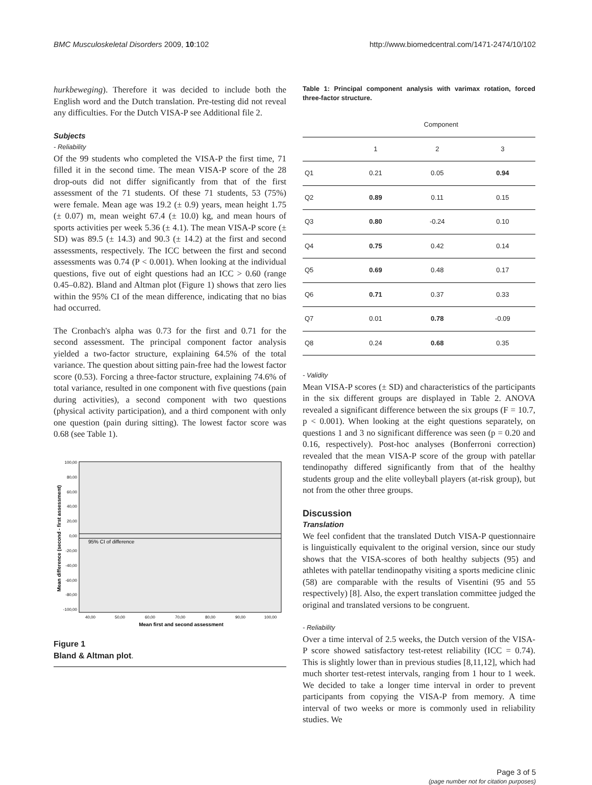BMC Musculoskeletal Disorders 2009, 10:102 http://www.biomedcentral.com/1471-2474/10/102
hurkbeweging). Therefore it was decided to include both the English word and the Dutch translation. Pre-testing did not reveal any difficulties. For the Dutch VISA-P see Additional file 2.
Subjects
- Reliability
Of the 99 students who completed the VISA-P the first time, 71 filled it in the second time. The mean VISA-P score of the 28 drop-outs did not differ significantly from that of the first assessment of the 71 students. Of these 71 students, 53 (75%) were female. Mean age was 19.2 (± 0.9) years, mean height 1.75 (± 0.07) m, mean weight 67.4 (± 10.0) kg, and mean hours of sports activities per week 5.36 (± 4.1). The mean VISA-P score (± SD) was 89.5 (± 14.3) and 90.3 (± 14.2) at the first and second assessments, respectively. The ICC between the first and second assessments was 0.74 (P < 0.001). When looking at the individual questions, five out of eight questions had an ICC > 0.60 (range 0.45–0.82). Bland and Altman plot (Figure 1) shows that zero lies within the 95% CI of the mean difference, indicating that no bias had occurred.
The Cronbach's alpha was 0.73 for the first and 0.71 for the second assessment. The principal component factor analysis yielded a two-factor structure, explaining 64.5% of the total variance. The question about sitting pain-free had the lowest factor score (0.53). Forcing a three-factor structure, explaining 74.6% of total variance, resulted in one component with five questions (pain during activities), a second component with two questions (physical activity participation), and a third component with only one question (pain during sitting). The lowest factor score was 0.68 (see Table 1).
100,00
80,00
60,00
40,00
20,00
0,00
-20,00
-40,00
-60,00
-80,00
-100,00
95% CI of difference
40,00
50,00
60,00
70,00
80,00
90,00
100,00
Mean first and second assessment
Mean difference (second - first assessment)
Figure 1
Bland & Altman plot.
Table 1: Principal component analysis with varimax rotation, forced three-factor structure.
| | Component | | |
| --- | --- | --- | --- |
| | 1 | 2 | 3 |
| Q1 | 0.21 | 0.05 | 0.94 |
| Q2 | 0.89 | 0.11 | 0.15 |
| Q3 | 0.80 | -0.24 | 0.10 |
| Q4 | 0.75 | 0.42 | 0.14 |
| Q5 | 0.69 | 0.48 | 0.17 |
| Q6 | 0.71 | 0.37 | 0.33 |
| Q7 | 0.01 | 0.78 | -0.09 |
| Q8 | 0.24 | 0.68 | 0.35 |
- Validity
Mean VISA-P scores (± SD) and characteristics of the participants in the six different groups are displayed in Table 2. ANOVA revealed a significant difference between the six groups (F = 10.7, p < 0.001). When looking at the eight questions separately, on questions 1 and 3 no significant difference was seen (p = 0.20 and 0.16, respectively). Post-hoc analyses (Bonferroni correction) revealed that the mean VISA-P score of the group with patellar tendinopathy differed significantly from that of the healthy students group and the elite volleyball players (at-risk group), but not from the other three groups.
Discussion
Translation
We feel confident that the translated Dutch VISA-P questionnaire is linguistically equivalent to the original version, since our study shows that the VISA-scores of both healthy subjects (95) and athletes with patellar tendinopathy visiting a sports medicine clinic (58) are comparable with the results of Visentini (95 and 55 respectively) [8]. Also, the expert translation committee judged the original and translated versions to be congruent.
- Reliability
Over a time interval of 2.5 weeks, the Dutch version of the VISA-P score showed satisfactory test-retest reliability (ICC = 0.74). This is slightly lower than in previous studies [8,11,12], which had much shorter test-retest intervals, ranging from 1 hour to 1 week. We decided to take a longer time interval in order to prevent participants from copying the VISA-P from memory. A time interval of two weeks or more is commonly used in reliability studies. We
Page 3 of 5
(page number not for citation purposes)